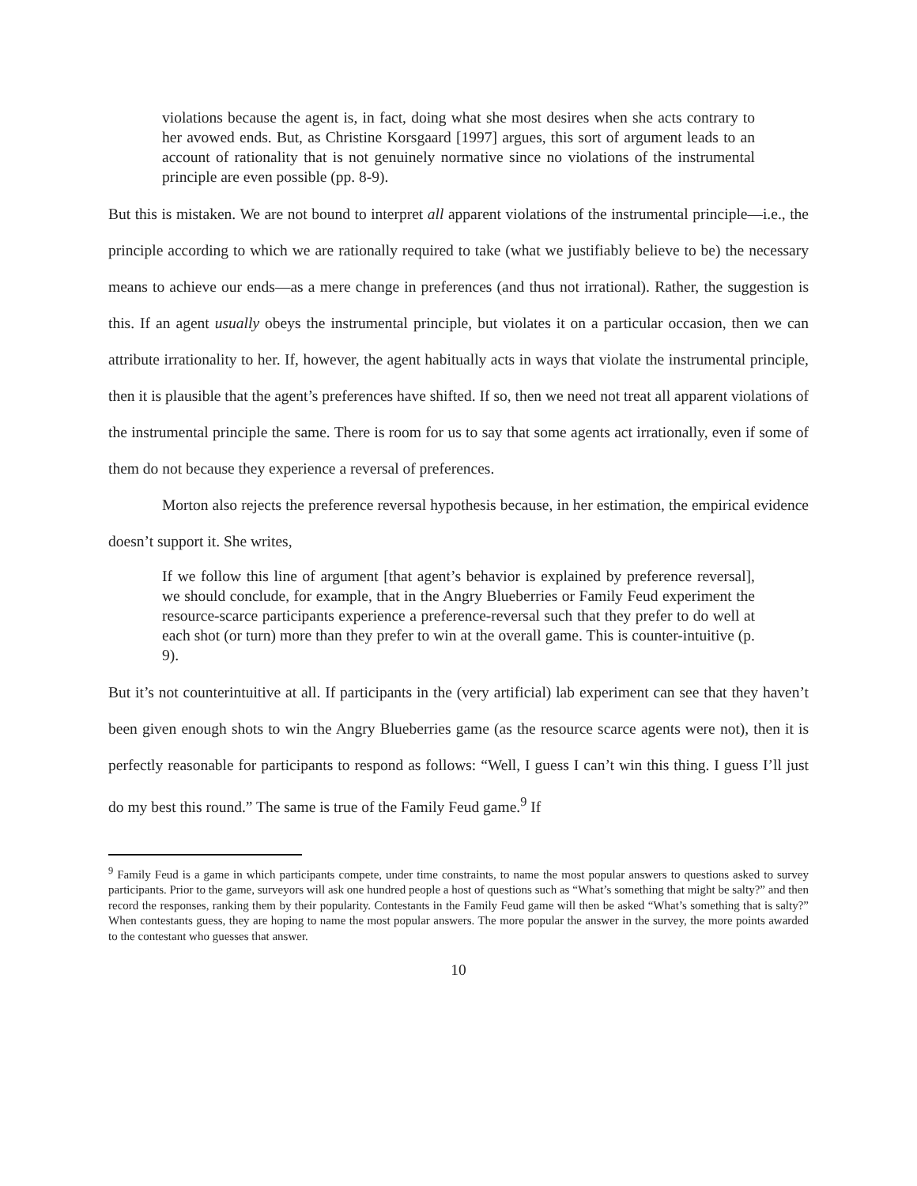violations because the agent is, in fact, doing what she most desires when she acts contrary to her avowed ends. But, as Christine Korsgaard [1997] argues, this sort of argument leads to an account of rationality that is not genuinely normative since no violations of the instrumental principle are even possible (pp. 8-9).
But this is mistaken. We are not bound to interpret all apparent violations of the instrumental principle—i.e., the principle according to which we are rationally required to take (what we justifiably believe to be) the necessary means to achieve our ends—as a mere change in preferences (and thus not irrational). Rather, the suggestion is this. If an agent usually obeys the instrumental principle, but violates it on a particular occasion, then we can attribute irrationality to her. If, however, the agent habitually acts in ways that violate the instrumental principle, then it is plausible that the agent’s preferences have shifted. If so, then we need not treat all apparent violations of the instrumental principle the same. There is room for us to say that some agents act irrationally, even if some of them do not because they experience a reversal of preferences.
Morton also rejects the preference reversal hypothesis because, in her estimation, the empirical evidence doesn’t support it. She writes,
If we follow this line of argument [that agent’s behavior is explained by preference reversal], we should conclude, for example, that in the Angry Blueberries or Family Feud experiment the resource-scarce participants experience a preference-reversal such that they prefer to do well at each shot (or turn) more than they prefer to win at the overall game. This is counter-intuitive (p. 9).
But it’s not counterintuitive at all. If participants in the (very artificial) lab experiment can see that they haven’t been given enough shots to win the Angry Blueberries game (as the resource scarce agents were not), then it is perfectly reasonable for participants to respond as follows: “Well, I guess I can’t win this thing. I guess I’ll just do my best this round.” The same is true of the Family Feud game.<sup>9</sup> If
<sup>9</sup> Family Feud is a game in which participants compete, under time constraints, to name the most popular answers to questions asked to survey participants. Prior to the game, surveyors will ask one hundred people a host of questions such as “What’s something that might be salty?” and then record the responses, ranking them by their popularity. Contestants in the Family Feud game will then be asked “What’s something that is salty?” When contestants guess, they are hoping to name the most popular answers. The more popular the answer in the survey, the more points awarded to the contestant who guesses that answer.
10